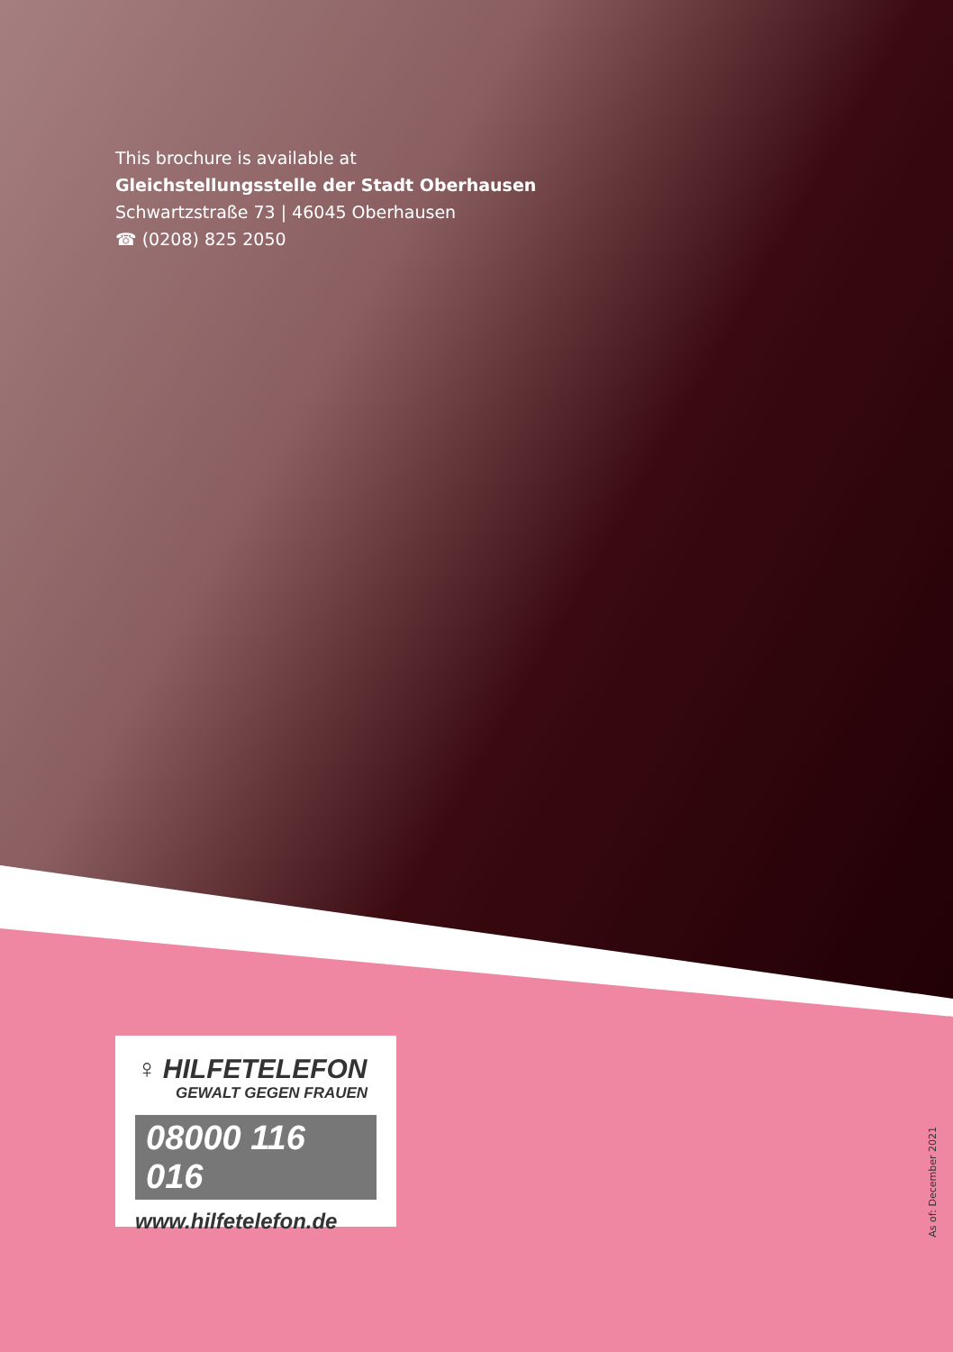This brochure is available at
Gleichstellungsstelle der Stadt Oberhausen
Schwartzstraße 73 | 46045 Oberhausen
☎ (0208) 825 2050
♀ HILFETELEFON
GEWALT GEGEN FRAUEN
08000 116 016
www.hilfetelefon.de
As of: December 2021